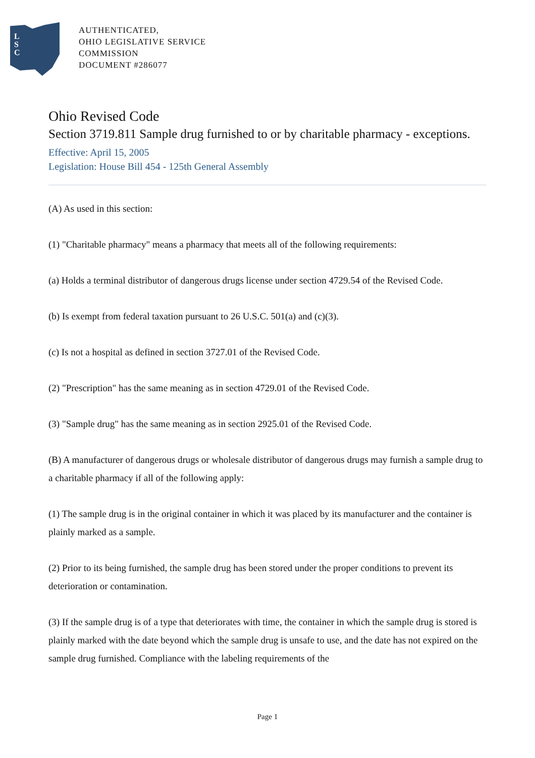L
S
C
AUTHENTICATED,
OHIO LEGISLATIVE SERVICE
COMMISSION
DOCUMENT #286077
Ohio Revised Code
Section 3719.811 Sample drug furnished to or by charitable pharmacy - exceptions.
Effective: April 15, 2005
Legislation: House Bill 454 - 125th General Assembly
(A) As used in this section:
(1) "Charitable pharmacy" means a pharmacy that meets all of the following requirements:
(a) Holds a terminal distributor of dangerous drugs license under section 4729.54 of the Revised Code.
(b) Is exempt from federal taxation pursuant to 26 U.S.C. 501(a) and (c)(3).
(c) Is not a hospital as defined in section 3727.01 of the Revised Code.
(2) "Prescription" has the same meaning as in section 4729.01 of the Revised Code.
(3) "Sample drug" has the same meaning as in section 2925.01 of the Revised Code.
(B) A manufacturer of dangerous drugs or wholesale distributor of dangerous drugs may furnish a sample drug to a charitable pharmacy if all of the following apply:
(1) The sample drug is in the original container in which it was placed by its manufacturer and the container is plainly marked as a sample.
(2) Prior to its being furnished, the sample drug has been stored under the proper conditions to prevent its deterioration or contamination.
(3) If the sample drug is of a type that deteriorates with time, the container in which the sample drug is stored is plainly marked with the date beyond which the sample drug is unsafe to use, and the date has not expired on the sample drug furnished. Compliance with the labeling requirements of the
Page 1